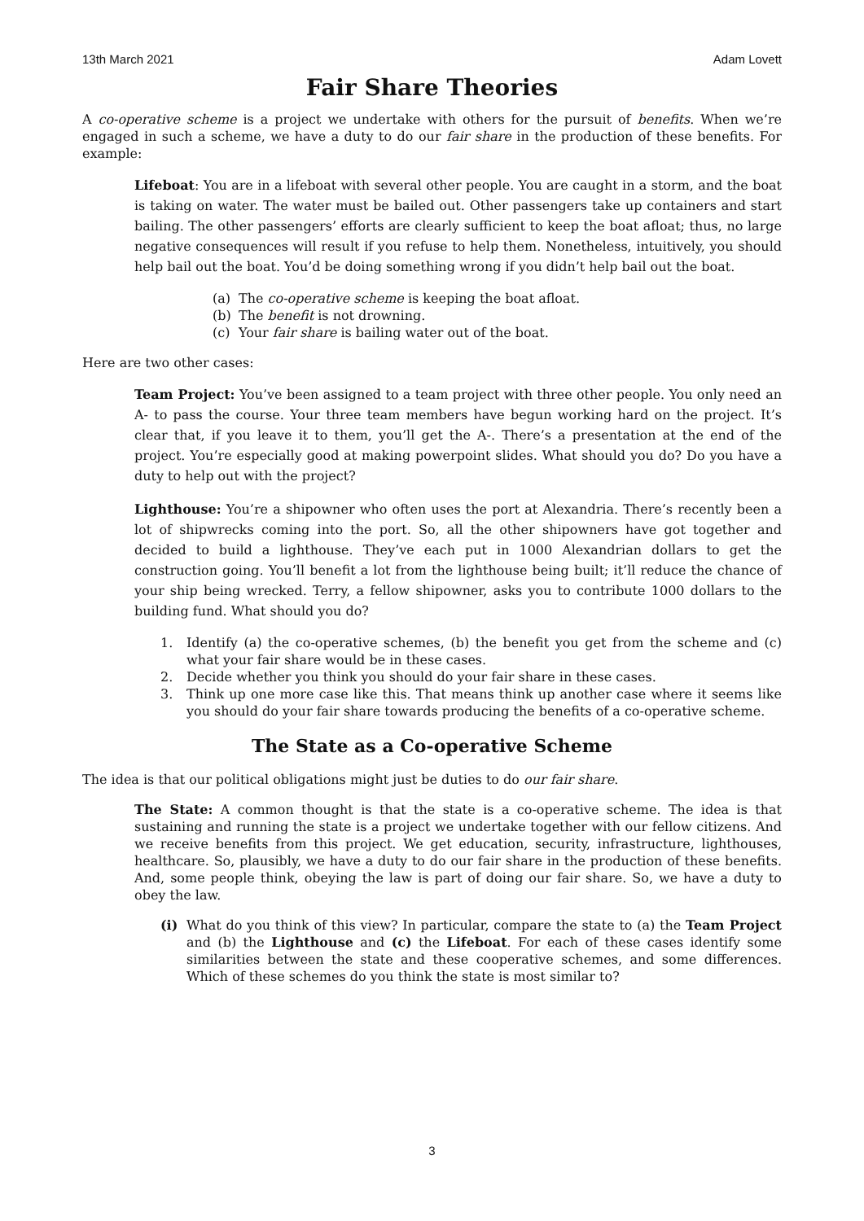13th March 2021 Adam Lovett
Fair Share Theories
A co-operative scheme is a project we undertake with others for the pursuit of benefits. When we’re engaged in such a scheme, we have a duty to do our fair share in the production of these benefits. For example:
Lifeboat: You are in a lifeboat with several other people. You are caught in a storm, and the boat is taking on water. The water must be bailed out. Other passengers take up containers and start bailing. The other passengers’ efforts are clearly sufficient to keep the boat afloat; thus, no large negative consequences will result if you refuse to help them. Nonetheless, intuitively, you should help bail out the boat. You’d be doing something wrong if you didn’t help bail out the boat.
(a) The co-operative scheme is keeping the boat afloat.
(b) The benefit is not drowning.
(c) Your fair share is bailing water out of the boat.
Here are two other cases:
Team Project: You’ve been assigned to a team project with three other people. You only need an A- to pass the course. Your three team members have begun working hard on the project. It’s clear that, if you leave it to them, you’ll get the A-. There’s a presentation at the end of the project. You’re especially good at making powerpoint slides. What should you do? Do you have a duty to help out with the project?
Lighthouse: You’re a shipowner who often uses the port at Alexandria. There’s recently been a lot of shipwrecks coming into the port. So, all the other shipowners have got together and decided to build a lighthouse. They’ve each put in 1000 Alexandrian dollars to get the construction going. You’ll benefit a lot from the lighthouse being built; it’ll reduce the chance of your ship being wrecked. Terry, a fellow shipowner, asks you to contribute 1000 dollars to the building fund. What should you do?
1. Identify (a) the co-operative schemes, (b) the benefit you get from the scheme and (c) what your fair share would be in these cases.
2. Decide whether you think you should do your fair share in these cases.
3. Think up one more case like this. That means think up another case where it seems like you should do your fair share towards producing the benefits of a co-operative scheme.
The State as a Co-operative Scheme
The idea is that our political obligations might just be duties to do our fair share.
The State: A common thought is that the state is a co-operative scheme. The idea is that sustaining and running the state is a project we undertake together with our fellow citizens. And we receive benefits from this project. We get education, security, infrastructure, lighthouses, healthcare. So, plausibly, we have a duty to do our fair share in the production of these benefits. And, some people think, obeying the law is part of doing our fair share. So, we have a duty to obey the law.
(i) What do you think of this view? In particular, compare the state to (a) the Team Project and (b) the Lighthouse and (c) the Lifeboat. For each of these cases identify some similarities between the state and these cooperative schemes, and some differences. Which of these schemes do you think the state is most similar to?
3